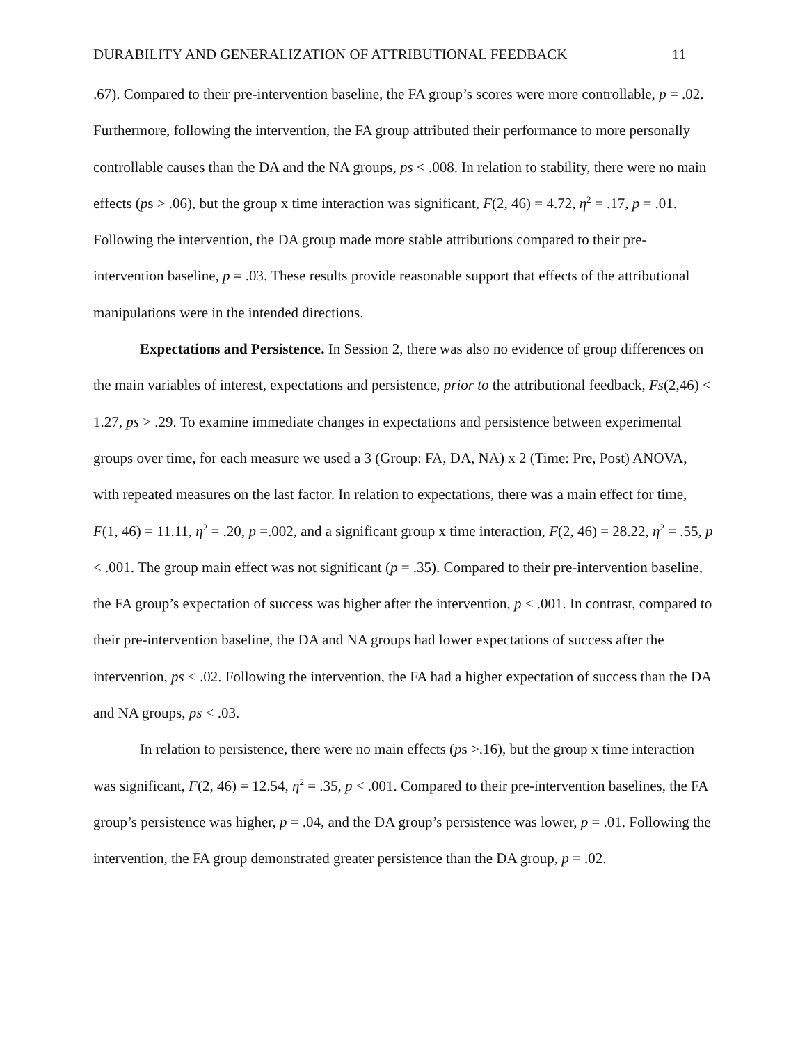DURABILITY AND GENERALIZATION OF ATTRIBUTIONAL FEEDBACK 11
.67). Compared to their pre-intervention baseline, the FA group’s scores were more controllable, p = .02. Furthermore, following the intervention, the FA group attributed their performance to more personally controllable causes than the DA and the NA groups, ps < .008. In relation to stability, there were no main effects (ps > .06), but the group x time interaction was significant, F(2, 46) = 4.72, η<sup>2</sup> = .17, p = .01. Following the intervention, the DA group made more stable attributions compared to their pre-intervention baseline, p = .03. These results provide reasonable support that effects of the attributional manipulations were in the intended directions.
Expectations and Persistence. In Session 2, there was also no evidence of group differences on the main variables of interest, expectations and persistence, prior to the attributional feedback, Fs(2,46) < 1.27, ps > .29. To examine immediate changes in expectations and persistence between experimental groups over time, for each measure we used a 3 (Group: FA, DA, NA) x 2 (Time: Pre, Post) ANOVA, with repeated measures on the last factor. In relation to expectations, there was a main effect for time, F(1, 46) = 11.11, η<sup>2</sup> = .20, p =.002, and a significant group x time interaction, F(2, 46) = 28.22, η<sup>2</sup> = .55, p < .001. The group main effect was not significant (p = .35). Compared to their pre-intervention baseline, the FA group’s expectation of success was higher after the intervention, p < .001. In contrast, compared to their pre-intervention baseline, the DA and NA groups had lower expectations of success after the intervention, ps < .02. Following the intervention, the FA had a higher expectation of success than the DA and NA groups, ps < .03.
In relation to persistence, there were no main effects (ps >.16), but the group x time interaction was significant, F(2, 46) = 12.54, η<sup>2</sup> = .35, p < .001. Compared to their pre-intervention baselines, the FA group’s persistence was higher, p = .04, and the DA group’s persistence was lower, p = .01. Following the intervention, the FA group demonstrated greater persistence than the DA group, p = .02.